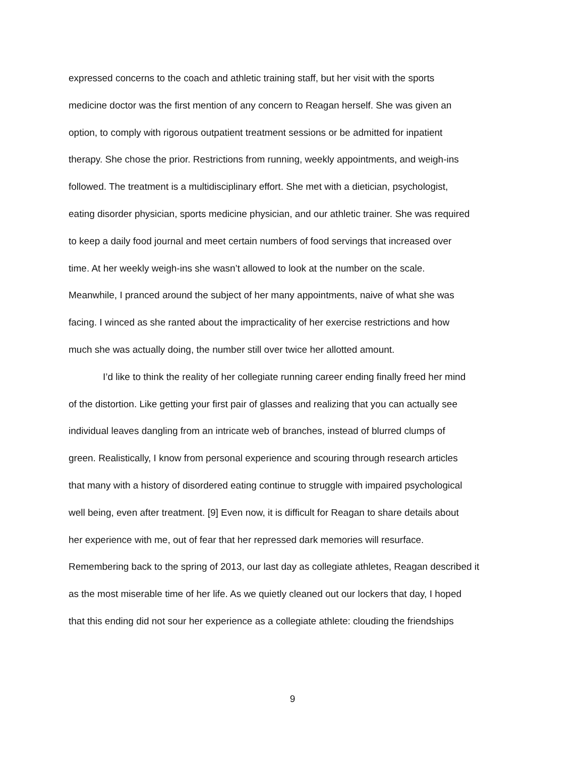expressed concerns to the coach and athletic training staff, but her visit with the sports
medicine doctor was the first mention of any concern to Reagan herself. She was given an
option, to comply with rigorous outpatient treatment sessions or be admitted for inpatient
therapy. She chose the prior. Restrictions from running, weekly appointments, and weigh-ins
followed. The treatment is a multidisciplinary effort. She met with a dietician, psychologist,
eating disorder physician, sports medicine physician, and our athletic trainer. She was required
to keep a daily food journal and meet certain numbers of food servings that increased over
time. At her weekly weigh-ins she wasn’t allowed to look at the number on the scale.
Meanwhile, I pranced around the subject of her many appointments, naive of what she was
facing. I winced as she ranted about the impracticality of her exercise restrictions and how
much she was actually doing, the number still over twice her allotted amount.
I’d like to think the reality of her collegiate running career ending finally freed her mind
of the distortion. Like getting your first pair of glasses and realizing that you can actually see
individual leaves dangling from an intricate web of branches, instead of blurred clumps of
green. Realistically, I know from personal experience and scouring through research articles
that many with a history of disordered eating continue to struggle with impaired psychological
well being, even after treatment. [9] Even now, it is difficult for Reagan to share details about
her experience with me, out of fear that her repressed dark memories will resurface.
Remembering back to the spring of 2013, our last day as collegiate athletes, Reagan described it
as the most miserable time of her life. As we quietly cleaned out our lockers that day, I hoped
that this ending did not sour her experience as a collegiate athlete: clouding the friendships
9